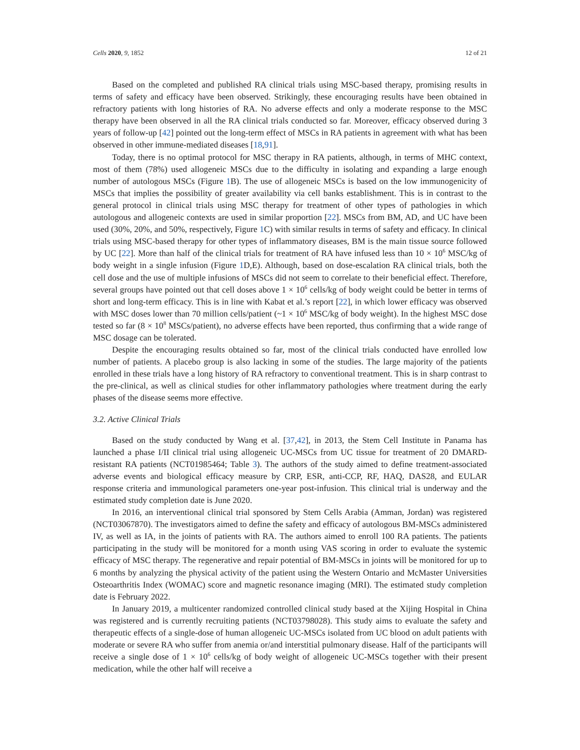Cells 2020, 9, 1852 12 of 21
Based on the completed and published RA clinical trials using MSC-based therapy, promising results in terms of safety and efficacy have been observed. Strikingly, these encouraging results have been obtained in refractory patients with long histories of RA. No adverse effects and only a moderate response to the MSC therapy have been observed in all the RA clinical trials conducted so far. Moreover, efficacy observed during 3 years of follow-up [42] pointed out the long-term effect of MSCs in RA patients in agreement with what has been observed in other immune-mediated diseases [18,91].
Today, there is no optimal protocol for MSC therapy in RA patients, although, in terms of MHC context, most of them (78%) used allogeneic MSCs due to the difficulty in isolating and expanding a large enough number of autologous MSCs (Figure 1 B). The use of allogeneic MSCs is based on the low immunogenicity of MSCs that implies the possibility of greater availability via cell banks establishment. This is in contrast to the general protocol in clinical trials using MSC therapy for treatment of other types of pathologies in which autologous and allogeneic contexts are used in similar proportion [22]. MSCs from BM, AD, and UC have been used (30%, 20%, and 50%, respectively, Figure 1 C) with similar results in terms of safety and efficacy. In clinical trials using MSC-based therapy for other types of inflammatory diseases, BM is the main tissue source followed by UC [22]. More than half of the clinical trials for treatment of RA have infused less than 10 × 10<sup>6</sup> MSC/kg of body weight in a single infusion (Figure 1 D,E). Although, based on dose-escalation RA clinical trials, both the cell dose and the use of multiple infusions of MSCs did not seem to correlate to their beneficial effect. Therefore, several groups have pointed out that cell doses above 1 × 10<sup>6</sup> cells/kg of body weight could be better in terms of short and long-term efficacy. This is in line with Kabat et al.’s report [22], in which lower efficacy was observed with MSC doses lower than 70 million cells/patient (~1 × 10<sup>6</sup> MSC/kg of body weight). In the highest MSC dose tested so far (8 × 10<sup>8</sup> MSCs/patient), no adverse effects have been reported, thus confirming that a wide range of MSC dosage can be tolerated.
Despite the encouraging results obtained so far, most of the clinical trials conducted have enrolled low number of patients. A placebo group is also lacking in some of the studies. The large majority of the patients enrolled in these trials have a long history of RA refractory to conventional treatment. This is in sharp contrast to the pre-clinical, as well as clinical studies for other inflammatory pathologies where treatment during the early phases of the disease seems more effective.
3.2. Active Clinical Trials
Based on the study conducted by Wang et al. [37,42], in 2013, the Stem Cell Institute in Panama has launched a phase I/II clinical trial using allogeneic UC-MSCs from UC tissue for treatment of 20 DMARD-resistant RA patients (NCT01985464; Table 3). The authors of the study aimed to define treatment-associated adverse events and biological efficacy measure by CRP, ESR, anti-CCP, RF, HAQ, DAS28, and EULAR response criteria and immunological parameters one-year post-infusion. This clinical trial is underway and the estimated study completion date is June 2020.
In 2016, an interventional clinical trial sponsored by Stem Cells Arabia (Amman, Jordan) was registered (NCT03067870). The investigators aimed to define the safety and efficacy of autologous BM-MSCs administered IV, as well as IA, in the joints of patients with RA. The authors aimed to enroll 100 RA patients. The patients participating in the study will be monitored for a month using VAS scoring in order to evaluate the systemic efficacy of MSC therapy. The regenerative and repair potential of BM-MSCs in joints will be monitored for up to 6 months by analyzing the physical activity of the patient using the Western Ontario and McMaster Universities Osteoarthritis Index (WOMAC) score and magnetic resonance imaging (MRI). The estimated study completion date is February 2022.
In January 2019, a multicenter randomized controlled clinical study based at the Xijing Hospital in China was registered and is currently recruiting patients (NCT03798028). This study aims to evaluate the safety and therapeutic effects of a single-dose of human allogeneic UC-MSCs isolated from UC blood on adult patients with moderate or severe RA who suffer from anemia or/and interstitial pulmonary disease. Half of the participants will receive a single dose of 1 × 10<sup>6</sup> cells/kg of body weight of allogeneic UC-MSCs together with their present medication, while the other half will receive a